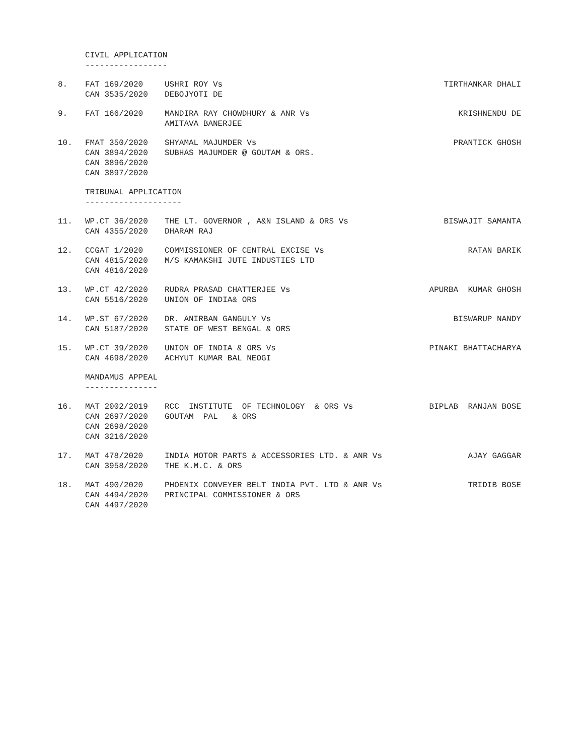CIVIL APPLICATION -----------------
| 8. | FAT 169/2020 CAN 3535/2020 | USHRI ROY Vs DEBOJYOTI DE | TIRTHANKAR DHALI |
| 9. | FAT 166/2020 | MANDIRA RAY CHOWDHURY & ANR Vs AMITAVA BANERJEE | KRISHNENDU DE |
| 10. | FMAT 350/2020 CAN 3894/2020 CAN 3896/2020 CAN 3897/2020 | SHYAMAL MAJUMDER Vs SUBHAS MAJUMDER @ GOUTAM & ORS. | PRANTICK GHOSH |
TRIBUNAL APPLICATION --------------------
| 11. | WP.CT 36/2020 CAN 4355/2020 | THE LT. GOVERNOR , A&N ISLAND & ORS Vs DHARAM RAJ | BISWAJIT SAMANTA |
| 12. | CCGAT 1/2020 CAN 4815/2020 CAN 4816/2020 | COMMISSIONER OF CENTRAL EXCISE Vs M/S KAMAKSHI JUTE INDUSTIES LTD | RATAN BARIK |
| 13. | WP.CT 42/2020 CAN 5516/2020 | RUDRA PRASAD CHATTERJEE Vs UNION OF INDIA& ORS | APURBA KUMAR GHOSH |
| 14. | WP.ST 67/2020 CAN 5187/2020 | DR. ANIRBAN GANGULY Vs STATE OF WEST BENGAL & ORS | BISWARUP NANDY |
| 15. | WP.CT 39/2020 CAN 4698/2020 | UNION OF INDIA & ORS Vs ACHYUT KUMAR BAL NEOGI | PINAKI BHATTACHARYA |
MANDAMUS APPEAL ---------------
| 16. | MAT 2002/2019 CAN 2697/2020 CAN 2698/2020 CAN 3216/2020 | RCC INSTITUTE OF TECHNOLOGY & ORS Vs GOUTAM PAL & ORS | BIPLAB RANJAN BOSE |
| 17. | MAT 478/2020 CAN 3958/2020 | INDIA MOTOR PARTS & ACCESSORIES LTD. & ANR Vs THE K.M.C. & ORS | AJAY GAGGAR |
| 18. | MAT 490/2020 CAN 4494/2020 CAN 4497/2020 | PHOENIX CONVEYER BELT INDIA PVT. LTD & ANR Vs PRINCIPAL COMMISSIONER & ORS | TRIDIB BOSE |